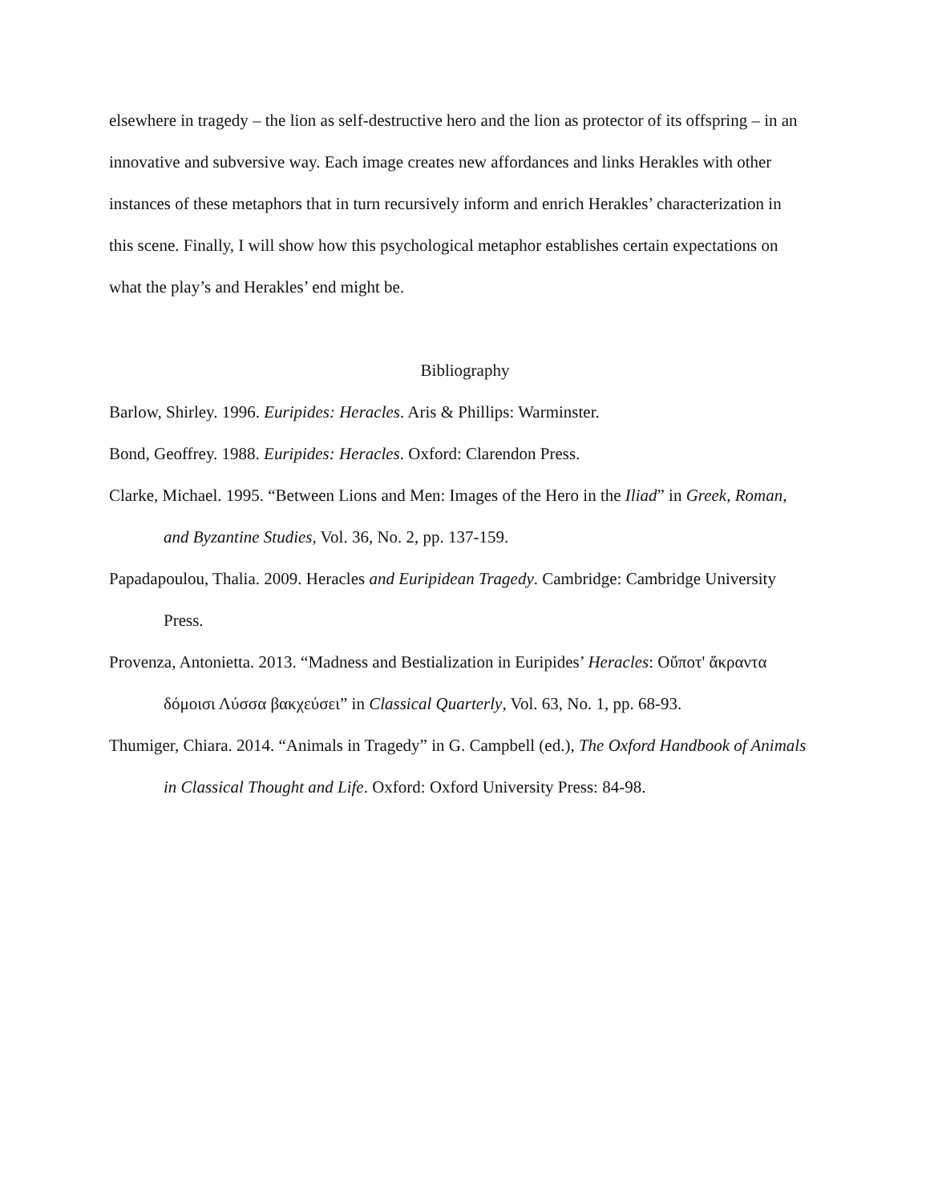elsewhere in tragedy – the lion as self-destructive hero and the lion as protector of its offspring – in an innovative and subversive way. Each image creates new affordances and links Herakles with other instances of these metaphors that in turn recursively inform and enrich Herakles’ characterization in this scene. Finally, I will show how this psychological metaphor establishes certain expectations on what the play’s and Herakles’ end might be.
Bibliography
Barlow, Shirley. 1996. Euripides: Heracles. Aris & Phillips: Warminster.
Bond, Geoffrey. 1988. Euripides: Heracles. Oxford: Clarendon Press.
Clarke, Michael. 1995. “Between Lions and Men: Images of the Hero in the Iliad” in Greek, Roman, and Byzantine Studies, Vol. 36, No. 2, pp. 137-159.
Papadapoulou, Thalia. 2009. Heracles and Euripidean Tragedy. Cambridge: Cambridge University Press.
Provenza, Antonietta. 2013. “Madness and Bestialization in Euripides’ Heracles: Οὔποτ' ἄκραντα δόμοισι Λύσσα βακχεύσει” in Classical Quarterly, Vol. 63, No. 1, pp. 68-93.
Thumiger, Chiara. 2014. “Animals in Tragedy” in G. Campbell (ed.), The Oxford Handbook of Animals in Classical Thought and Life. Oxford: Oxford University Press: 84-98.